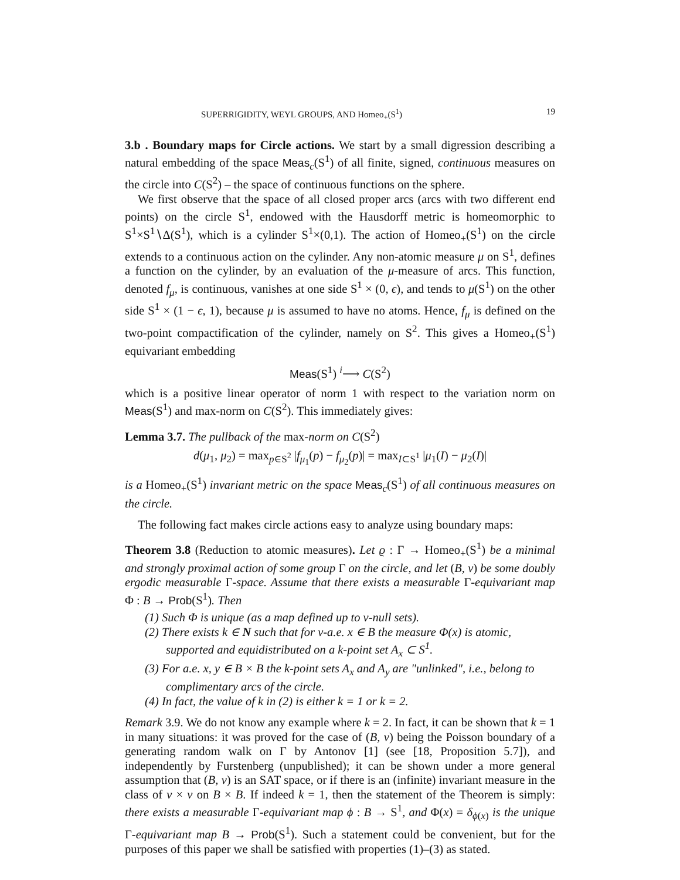SUPERRIGIDITY, WEYL GROUPS, AND Homeo<sub>+</sub>(S<sup>1</sup>) 19
3.b . Boundary maps for Circle actions. We start by a small digression describing a natural embedding of the space Meas<sub>c</sub>(S<sup>1</sup>) of all finite, signed, continuous measures on the circle into C(S<sup>2</sup>) – the space of continuous functions on the sphere.
We first observe that the space of all closed proper arcs (arcs with two different end points) on the circle S<sup>1</sup>, endowed with the Hausdorff metric is homeomorphic to S<sup>1</sup>×S<sup>1</sup>∖Δ(S<sup>1</sup>), which is a cylinder S<sup>1</sup>×(0,1). The action of Homeo<sub>+</sub>(S<sup>1</sup>) on the circle extends to a continuous action on the cylinder. Any non-atomic measure μ on S<sup>1</sup>, defines a function on the cylinder, by an evaluation of the μ-measure of arcs. This function, denoted f<sub>μ</sub>, is continuous, vanishes at one side S<sup>1</sup> × (0, ϵ), and tends to μ(S<sup>1</sup>) on the other side S<sup>1</sup> × (1 − ϵ, 1), because μ is assumed to have no atoms. Hence, f<sub>μ</sub> is defined on the two-point compactification of the cylinder, namely on S<sup>2</sup>. This gives a Homeo<sub>+</sub>(S<sup>1</sup>) equivariant embedding
Meas(S<sup>1</sup>) <sup>i</sup>⟶ C(S<sup>2</sup>)
which is a positive linear operator of norm 1 with respect to the variation norm on Meas(S<sup>1</sup>) and max-norm on C(S<sup>2</sup>). This immediately gives:
Lemma 3.7. The pullback of the max-norm on C(S<sup>2</sup>)
d(μ<sub>1</sub>, μ<sub>2</sub>) = max<sub>p∈S<sup>2</sup></sub> |f<sub>μ<sub>1</sub></sub>(p) − f<sub>μ<sub>2</sub></sub>(p)| = max<sub>I⊂S<sup>1</sup></sub> |μ<sub>1</sub>(I) − μ<sub>2</sub>(I)|
is a Homeo<sub>+</sub>(S<sup>1</sup>) invariant metric on the space Meas<sub>c</sub>(S<sup>1</sup>) of all continuous measures on the circle.
The following fact makes circle actions easy to analyze using boundary maps:
Theorem 3.8 (Reduction to atomic measures). Let ϱ : Γ → Homeo<sub>+</sub>(S<sup>1</sup>) be a minimal and strongly proximal action of some group Γ on the circle, and let (B, ν) be some doubly ergodic measurable Γ-space. Assume that there exists a measurable Γ-equivariant map Φ : B → Prob(S<sup>1</sup>). Then
(1) Such Φ is unique (as a map defined up to ν-null sets).
(2) There exists k ∈ N such that for ν-a.e. x ∈ B the measure Φ(x) is atomic, supported and equidistributed on a k-point set A<sub>x</sub> ⊂ S<sup>1</sup>.
(3) For a.e. x, y ∈ B × B the k-point sets A<sub>x</sub> and A<sub>y</sub> are "unlinked", i.e., belong to complimentary arcs of the circle.
(4) In fact, the value of k in (2) is either k = 1 or k = 2.
Remark 3.9. We do not know any example where k = 2. In fact, it can be shown that k = 1 in many situations: it was proved for the case of (B, ν) being the Poisson boundary of a generating random walk on Γ by Antonov [1] (see [18, Proposition 5.7]), and independently by Furstenberg (unpublished); it can be shown under a more general assumption that (B, ν) is an SAT space, or if there is an (infinite) invariant measure in the class of ν × ν on B × B. If indeed k = 1, then the statement of the Theorem is simply: there exists a measurable Γ-equivariant map ϕ : B → S<sup>1</sup>, and Φ(x) = δ<sub>ϕ(x)</sub> is the unique Γ-equivariant map B → Prob(S<sup>1</sup>). Such a statement could be convenient, but for the purposes of this paper we shall be satisfied with properties (1)–(3) as stated.